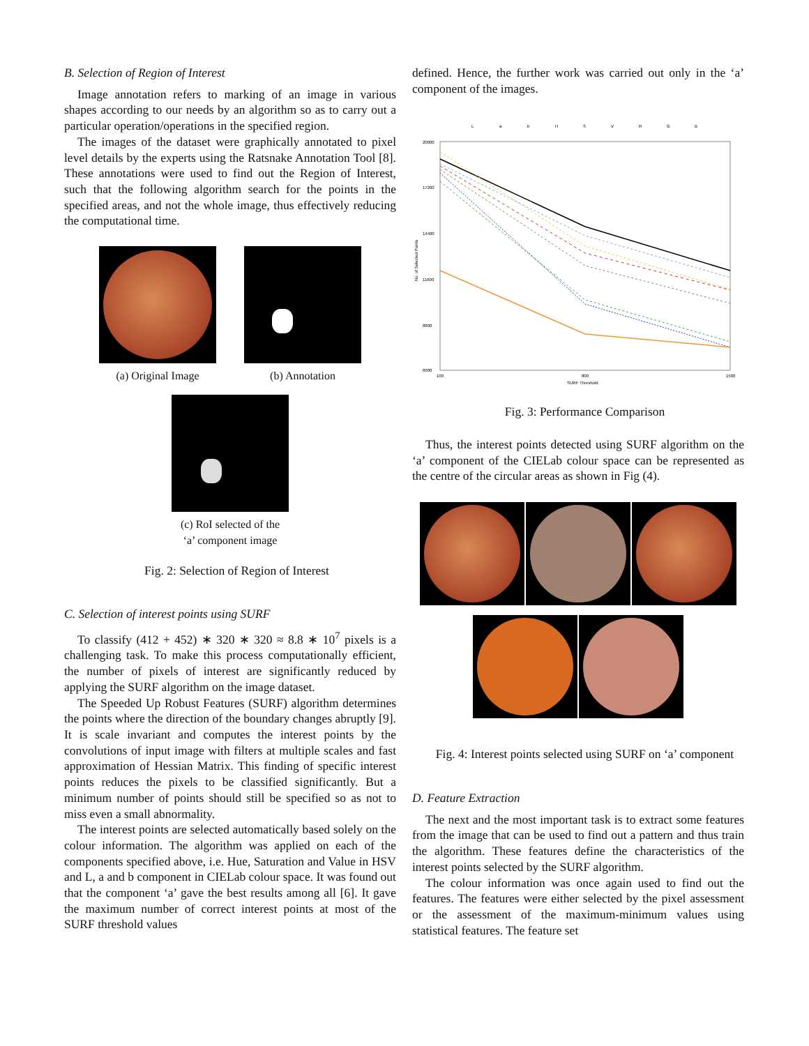B. Selection of Region of Interest
Image annotation refers to marking of an image in various shapes according to our needs by an algorithm so as to carry out a particular operation/operations in the specified region.
The images of the dataset were graphically annotated to pixel level details by the experts using the Ratsnake Annotation Tool [8]. These annotations were used to find out the Region of Interest, such that the following algorithm search for the points in the specified areas, and not the whole image, thus effectively reducing the computational time.
(a) Original Image (b) Annotation
(c) RoI selected of the
‘a’ component image
Fig. 2: Selection of Region of Interest
C. Selection of interest points using SURF
To classify (412 + 452) ∗ 320 ∗ 320 ≈ 8.8 ∗ 10<sup>7</sup> pixels is a challenging task. To make this process computationally efficient, the number of pixels of interest are significantly reduced by applying the SURF algorithm on the image dataset.
The Speeded Up Robust Features (SURF) algorithm determines the points where the direction of the boundary changes abruptly [9]. It is scale invariant and computes the interest points by the convolutions of input image with filters at multiple scales and fast approximation of Hessian Matrix. This finding of specific interest points reduces the pixels to be classified significantly. But a minimum number of points should still be specified so as not to miss even a small abnormality.
The interest points are selected automatically based solely on the colour information. The algorithm was applied on each of the components specified above, i.e. Hue, Saturation and Value in HSV and L, a and b component in CIELab colour space. It was found out that the component ‘a’ gave the best results among all [6]. It gave the maximum number of correct interest points at most of the SURF threshold values
defined. Hence, the further work was carried out only in the ‘a’ component of the images.
L
a
b
H
S
V
R
G
B
20000
17200
14400
11600
8800
6000
100
800
1500
SURF Threshold
No. of Selected Points
Fig. 3: Performance Comparison
Thus, the interest points detected using SURF algorithm on the ‘a’ component of the CIELab colour space can be represented as the centre of the circular areas as shown in Fig (4).
Fig. 4: Interest points selected using SURF on ‘a’ component
D. Feature Extraction
The next and the most important task is to extract some features from the image that can be used to find out a pattern and thus train the algorithm. These features define the characteristics of the interest points selected by the SURF algorithm.
The colour information was once again used to find out the features. The features were either selected by the pixel assessment or the assessment of the maximum-minimum values using statistical features. The feature set